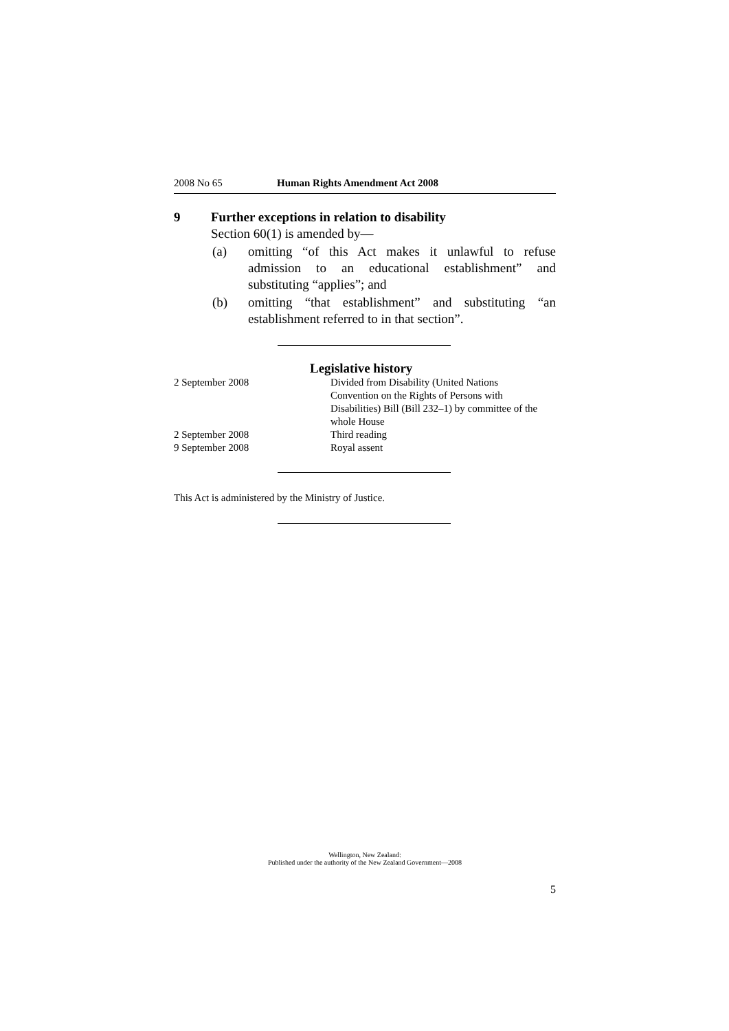2008 No 65 Human Rights Amendment Act 2008
9 Further exceptions in relation to disability
Section 60(1) is amended by—
(a) omitting “of this Act makes it unlawful to refuse admission to an educational establishment” and substituting “applies”; and
(b) omitting “that establishment” and substituting “an establishment referred to in that section”.
Legislative history
| 2 September 2008 | Divided from Disability (United Nations Convention on the Rights of Persons with Disabilities) Bill (Bill 232–1) by committee of the whole House |
| 2 September 2008 | Third reading |
| 9 September 2008 | Royal assent |
This Act is administered by the Ministry of Justice.
Wellington, New Zealand:
Published under the authority of the New Zealand Government—2008
5